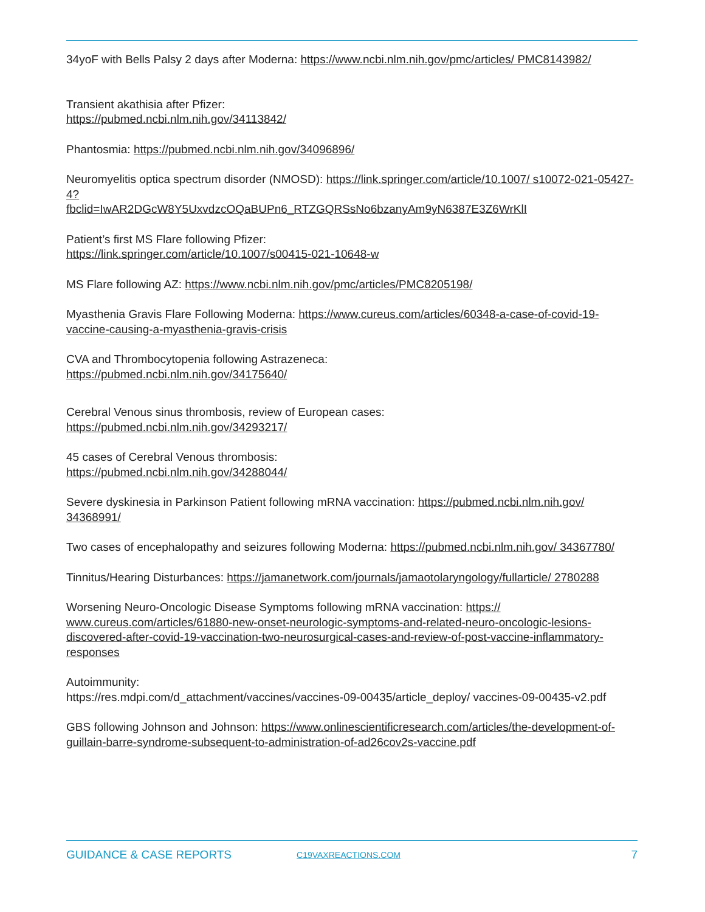34yoF with Bells Palsy 2 days after Moderna: https://www.ncbi.nlm.nih.gov/pmc/articles/ PMC8143982/
Transient akathisia after Pfizer:
https://pubmed.ncbi.nlm.nih.gov/34113842/
Phantosmia: https://pubmed.ncbi.nlm.nih.gov/34096896/
Neuromyelitis optica spectrum disorder (NMOSD): https://link.springer.com/article/10.1007/ s10072-021-05427-4?
fbclid=IwAR2DGcW8Y5UxvdzcOQaBUPn6_RTZGQRSsNo6bzanyAm9yN6387E3Z6WrKlI
Patient’s first MS Flare following Pfizer:
https://link.springer.com/article/10.1007/s00415-021-10648-w
MS Flare following AZ: https://www.ncbi.nlm.nih.gov/pmc/articles/PMC8205198/
Myasthenia Gravis Flare Following Moderna: https://www.cureus.com/articles/60348-a-case-of-covid-19-vaccine-causing-a-myasthenia-gravis-crisis
CVA and Thrombocytopenia following Astrazeneca:
https://pubmed.ncbi.nlm.nih.gov/34175640/
Cerebral Venous sinus thrombosis, review of European cases:
https://pubmed.ncbi.nlm.nih.gov/34293217/
45 cases of Cerebral Venous thrombosis:
https://pubmed.ncbi.nlm.nih.gov/34288044/
Severe dyskinesia in Parkinson Patient following mRNA vaccination: https://pubmed.ncbi.nlm.nih.gov/ 34368991/
Two cases of encephalopathy and seizures following Moderna: https://pubmed.ncbi.nlm.nih.gov/ 34367780/
Tinnitus/Hearing Disturbances: https://jamanetwork.com/journals/jamaotolaryngology/fullarticle/ 2780288
Worsening Neuro-Oncologic Disease Symptoms following mRNA vaccination: https:// www.cureus.com/articles/61880-new-onset-neurologic-symptoms-and-related-neuro-oncologic-lesions-discovered-after-covid-19-vaccination-two-neurosurgical-cases-and-review-of-post-vaccine-inflammatory-responses
Autoimmunity:
https://res.mdpi.com/d_attachment/vaccines/vaccines-09-00435/article_deploy/ vaccines-09-00435-v2.pdf
GBS following Johnson and Johnson: https://www.onlinescientificresearch.com/articles/the-development-of-guillain-barre-syndrome-subsequent-to-administration-of-ad26cov2s-vaccine.pdf
GUIDANCE & CASE REPORTS C19VAXREACTIONS.COM 7